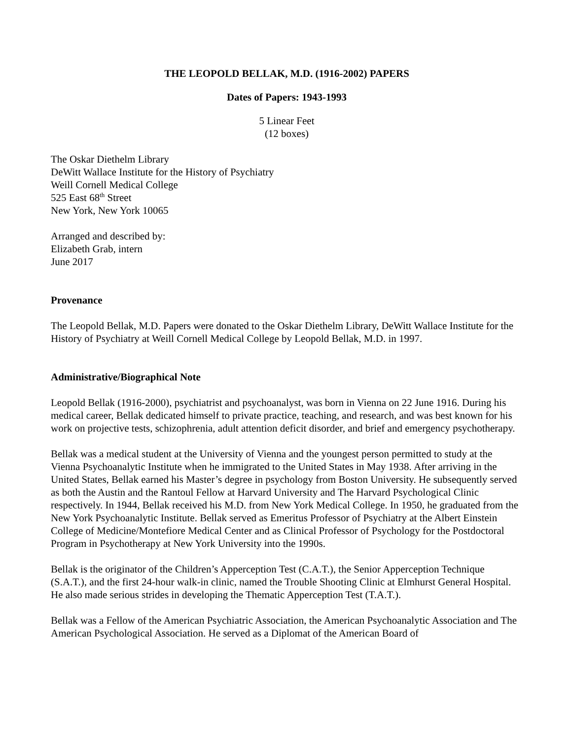THE LEOPOLD BELLAK, M.D. (1916-2002) PAPERS
Dates of Papers: 1943-1993
5 Linear Feet
(12 boxes)
The Oskar Diethelm Library
DeWitt Wallace Institute for the History of Psychiatry
Weill Cornell Medical College
525 East 68<sup>th</sup> Street
New York, New York 10065
Arranged and described by:
Elizabeth Grab, intern
June 2017
Provenance
The Leopold Bellak, M.D. Papers were donated to the Oskar Diethelm Library, DeWitt Wallace Institute for the History of Psychiatry at Weill Cornell Medical College by Leopold Bellak, M.D. in 1997.
Administrative/Biographical Note
Leopold Bellak (1916-2000), psychiatrist and psychoanalyst, was born in Vienna on 22 June 1916. During his medical career, Bellak dedicated himself to private practice, teaching, and research, and was best known for his work on projective tests, schizophrenia, adult attention deficit disorder, and brief and emergency psychotherapy.
Bellak was a medical student at the University of Vienna and the youngest person permitted to study at the Vienna Psychoanalytic Institute when he immigrated to the United States in May 1938. After arriving in the United States, Bellak earned his Master’s degree in psychology from Boston University. He subsequently served as both the Austin and the Rantoul Fellow at Harvard University and The Harvard Psychological Clinic respectively. In 1944, Bellak received his M.D. from New York Medical College. In 1950, he graduated from the New York Psychoanalytic Institute. Bellak served as Emeritus Professor of Psychiatry at the Albert Einstein College of Medicine/Montefiore Medical Center and as Clinical Professor of Psychology for the Postdoctoral Program in Psychotherapy at New York University into the 1990s.
Bellak is the originator of the Children’s Apperception Test (C.A.T.), the Senior Apperception Technique (S.A.T.), and the first 24-hour walk-in clinic, named the Trouble Shooting Clinic at Elmhurst General Hospital. He also made serious strides in developing the Thematic Apperception Test (T.A.T.).
Bellak was a Fellow of the American Psychiatric Association, the American Psychoanalytic Association and The American Psychological Association. He served as a Diplomat of the American Board of